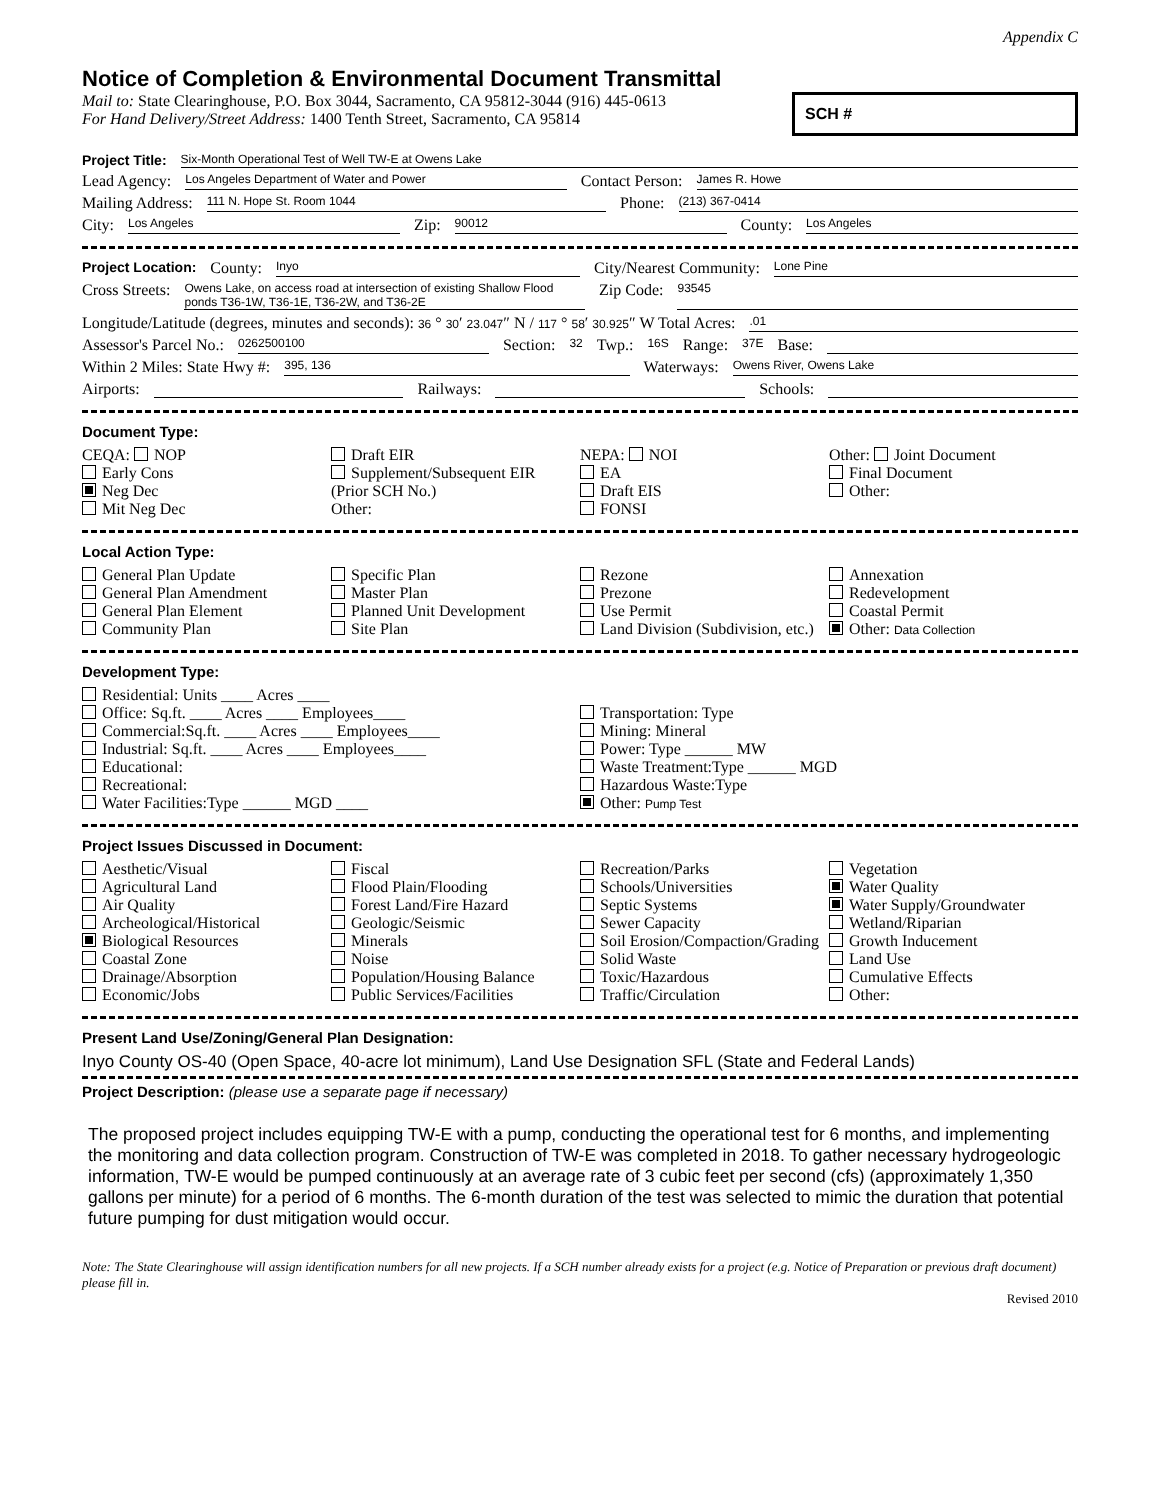Appendix C
Notice of Completion & Environmental Document Transmittal
Mail to: State Clearinghouse, P.O. Box 3044, Sacramento, CA 95812-3044 (916) 445-0613
For Hand Delivery/Street Address: 1400 Tenth Street, Sacramento, CA 95814
SCH #
Project Title: Six-Month Operational Test of Well TW-E at Owens Lake
Lead Agency: Los Angeles Department of Water and Power Contact Person: James R. Howe
Mailing Address: 111 N. Hope St. Room 1044 Phone: (213) 367-0414
City: Los Angeles Zip: 90012 County: Los Angeles
Project Location: County: Inyo City/Nearest Community: Lone Pine
Cross Streets: Owens Lake, on access road at intersection of existing Shallow Flood ponds T36-1W, T36-1E, T36-2W, and T36-2E Zip Code: 93545
Longitude/Latitude (degrees, minutes and seconds): 36 ° 30′ 23.047″ N / 117 ° 58′ 30.925″ W Total Acres:.01
Assessor's Parcel No.: 0262500100 Section: 32 Twp.: 16S Range: 37E Base:
Within 2 Miles: State Hwy #: 395, 136 Waterways: Owens River, Owens Lake
Airports: Railways: Schools:
Document Type:
CEQA: NOP
Early Cons
Neg Dec
Mit Neg Dec
Draft EIR
Supplement/Subsequent EIR
(Prior SCH No.)
Other:
NEPA: NOI
EA
Draft EIS
FONSI
Other: Joint Document
Final Document
Other:
Local Action Type:
General Plan Update
General Plan Amendment
General Plan Element
Community Plan
Specific Plan
Master Plan
Planned Unit Development
Site Plan
Rezone
Prezone
Use Permit
Land Division (Subdivision, etc.)
Annexation
Redevelopment
Coastal Permit
Other: Data Collection
Development Type:
Residential: Units ____ Acres ____
Office: Sq.ft. ____ Acres ____ Employees____
Commercial:Sq.ft. ____ Acres ____ Employees____
Industrial: Sq.ft. ____ Acres ____ Employees____
Educational:
Recreational:
Water Facilities:Type ______ MGD ____
Transportation: Type
Mining: Mineral
Power: Type ______ MW
Waste Treatment:Type ______ MGD
Hazardous Waste:Type
Other: Pump Test
Project Issues Discussed in Document:
Aesthetic/Visual
Agricultural Land
Air Quality
Archeological/Historical
Biological Resources
Coastal Zone
Drainage/Absorption
Economic/Jobs
Fiscal
Flood Plain/Flooding
Forest Land/Fire Hazard
Geologic/Seismic
Minerals
Noise
Population/Housing Balance
Public Services/Facilities
Recreation/Parks
Schools/Universities
Septic Systems
Sewer Capacity
Soil Erosion/Compaction/Grading
Solid Waste
Toxic/Hazardous
Traffic/Circulation
Vegetation
Water Quality
Water Supply/Groundwater
Wetland/Riparian
Growth Inducement
Land Use
Cumulative Effects
Other:
Present Land Use/Zoning/General Plan Designation:
Inyo County OS-40 (Open Space, 40-acre lot minimum), Land Use Designation SFL (State and Federal Lands)
Project Description: (please use a separate page if necessary)
The proposed project includes equipping TW-E with a pump, conducting the operational test for 6 months, and implementing the monitoring and data collection program. Construction of TW-E was completed in 2018. To gather necessary hydrogeologic information, TW-E would be pumped continuously at an average rate of 3 cubic feet per second (cfs) (approximately 1,350 gallons per minute) for a period of 6 months. The 6-month duration of the test was selected to mimic the duration that potential future pumping for dust mitigation would occur.
Note: The State Clearinghouse will assign identification numbers for all new projects. If a SCH number already exists for a project (e.g. Notice of Preparation or previous draft document) please fill in.
Revised 2010